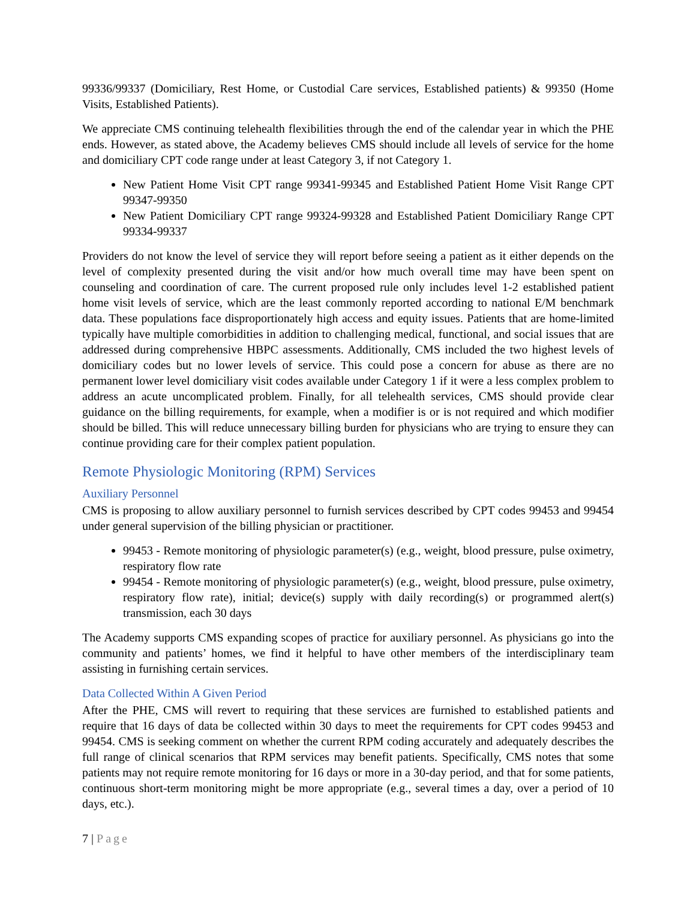99336/99337 (Domiciliary, Rest Home, or Custodial Care services, Established patients) & 99350 (Home Visits, Established Patients).
We appreciate CMS continuing telehealth flexibilities through the end of the calendar year in which the PHE ends. However, as stated above, the Academy believes CMS should include all levels of service for the home and domiciliary CPT code range under at least Category 3, if not Category 1.
New Patient Home Visit CPT range 99341-99345 and Established Patient Home Visit Range CPT 99347-99350
New Patient Domiciliary CPT range 99324-99328 and Established Patient Domiciliary Range CPT 99334-99337
Providers do not know the level of service they will report before seeing a patient as it either depends on the level of complexity presented during the visit and/or how much overall time may have been spent on counseling and coordination of care. The current proposed rule only includes level 1-2 established patient home visit levels of service, which are the least commonly reported according to national E/M benchmark data. These populations face disproportionately high access and equity issues. Patients that are home-limited typically have multiple comorbidities in addition to challenging medical, functional, and social issues that are addressed during comprehensive HBPC assessments. Additionally, CMS included the two highest levels of domiciliary codes but no lower levels of service. This could pose a concern for abuse as there are no permanent lower level domiciliary visit codes available under Category 1 if it were a less complex problem to address an acute uncomplicated problem. Finally, for all telehealth services, CMS should provide clear guidance on the billing requirements, for example, when a modifier is or is not required and which modifier should be billed. This will reduce unnecessary billing burden for physicians who are trying to ensure they can continue providing care for their complex patient population.
Remote Physiologic Monitoring (RPM) Services
Auxiliary Personnel
CMS is proposing to allow auxiliary personnel to furnish services described by CPT codes 99453 and 99454 under general supervision of the billing physician or practitioner.
99453 - Remote monitoring of physiologic parameter(s) (e.g., weight, blood pressure, pulse oximetry, respiratory flow rate
99454 - Remote monitoring of physiologic parameter(s) (e.g., weight, blood pressure, pulse oximetry, respiratory flow rate), initial; device(s) supply with daily recording(s) or programmed alert(s) transmission, each 30 days
The Academy supports CMS expanding scopes of practice for auxiliary personnel. As physicians go into the community and patients’ homes, we find it helpful to have other members of the interdisciplinary team assisting in furnishing certain services.
Data Collected Within A Given Period
After the PHE, CMS will revert to requiring that these services are furnished to established patients and require that 16 days of data be collected within 30 days to meet the requirements for CPT codes 99453 and 99454. CMS is seeking comment on whether the current RPM coding accurately and adequately describes the full range of clinical scenarios that RPM services may benefit patients. Specifically, CMS notes that some patients may not require remote monitoring for 16 days or more in a 30-day period, and that for some patients, continuous short-term monitoring might be more appropriate (e.g., several times a day, over a period of 10 days, etc.).
7 | Page